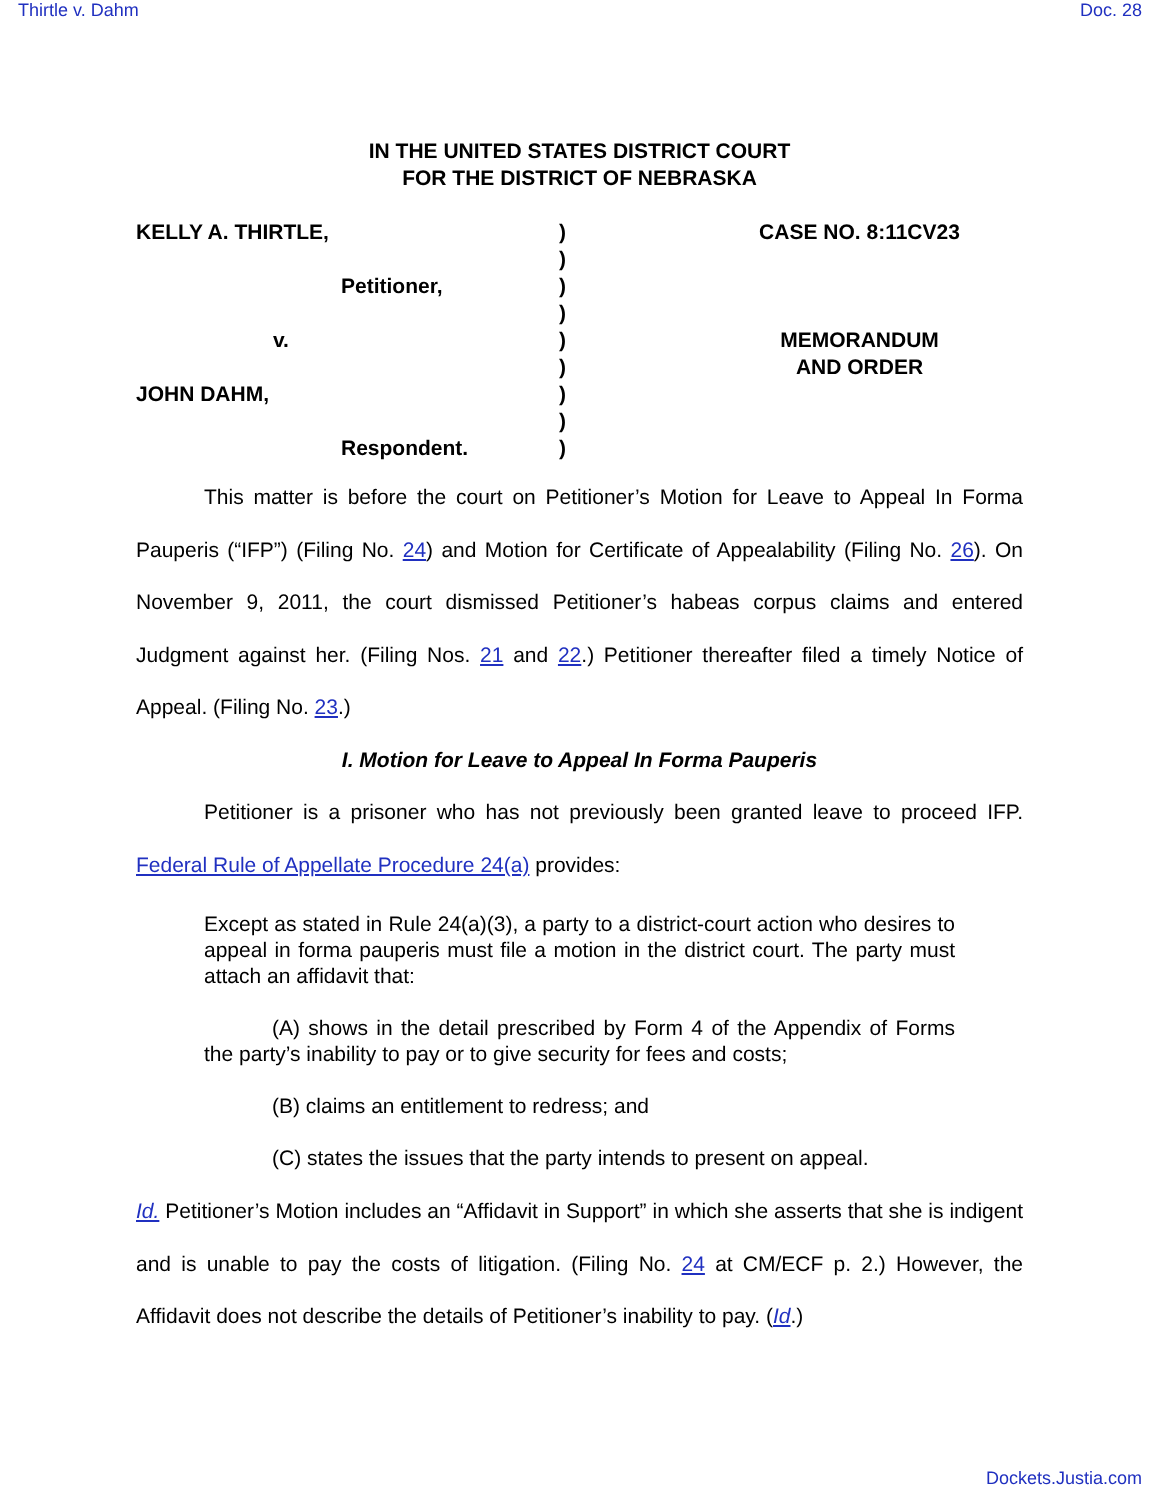Thirtle v. Dahm Doc. 28
IN THE UNITED STATES DISTRICT COURT
FOR THE DISTRICT OF NEBRASKA
KELLY A. THIRTLE,
Petitioner,
v.
JOHN DAHM,
Respondent.
)
)
)
)
)
)
)
)
)
CASE NO. 8:11CV23
MEMORANDUM
AND ORDER
This matter is before the court on Petitioner’s Motion for Leave to Appeal In Forma Pauperis (“IFP”) (Filing No. 24) and Motion for Certificate of Appealability (Filing No. 26). On November 9, 2011, the court dismissed Petitioner’s habeas corpus claims and entered Judgment against her. (Filing Nos. 21 and 22.) Petitioner thereafter filed a timely Notice of Appeal. (Filing No. 23.)
I. Motion for Leave to Appeal In Forma Pauperis
Petitioner is a prisoner who has not previously been granted leave to proceed IFP. Federal Rule of Appellate Procedure 24(a) provides:
Except as stated in Rule 24(a)(3), a party to a district-court action who desires to appeal in forma pauperis must file a motion in the district court. The party must attach an affidavit that:
(A) shows in the detail prescribed by Form 4 of the Appendix of Forms the party’s inability to pay or to give security for fees and costs;
(B) claims an entitlement to redress; and
(C) states the issues that the party intends to present on appeal.
Id. Petitioner’s Motion includes an “Affidavit in Support” in which she asserts that she is indigent and is unable to pay the costs of litigation. (Filing No. 24 at CM/ECF p. 2.) However, the Affidavit does not describe the details of Petitioner’s inability to pay. (Id.)
Dockets.Justia.com